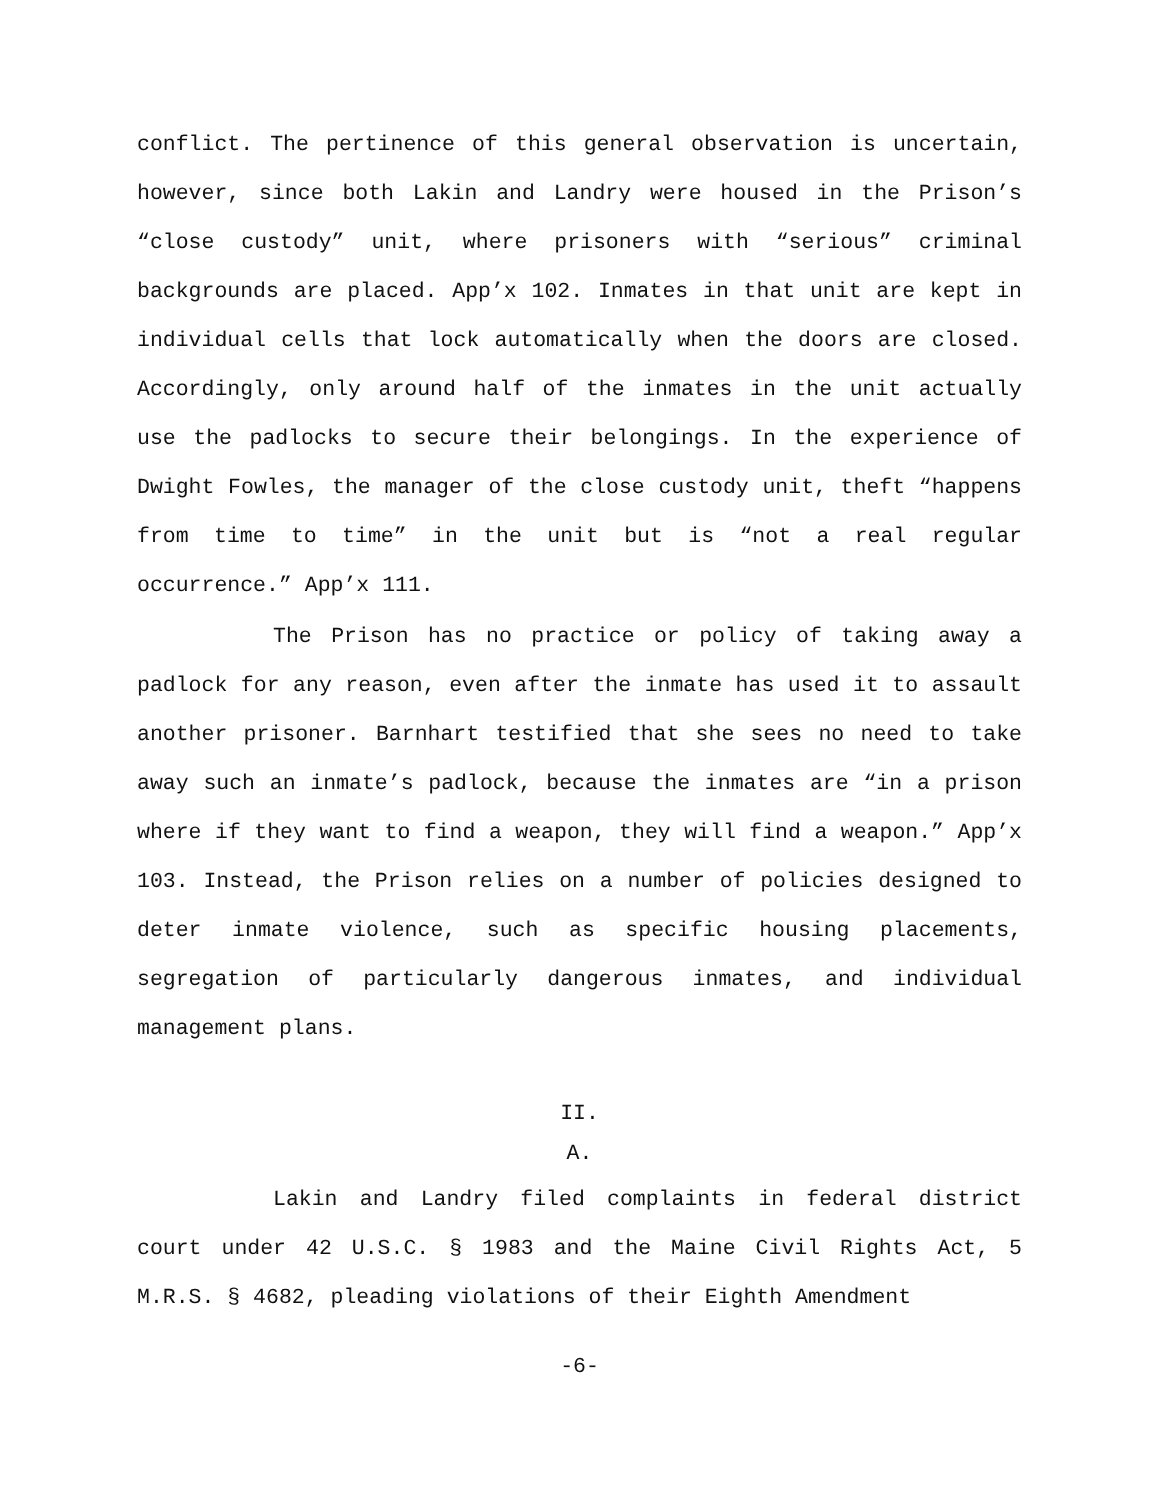conflict. The pertinence of this general observation is uncertain, however, since both Lakin and Landry were housed in the Prison’s “close custody” unit, where prisoners with “serious” criminal backgrounds are placed. App’x 102. Inmates in that unit are kept in individual cells that lock automatically when the doors are closed. Accordingly, only around half of the inmates in the unit actually use the padlocks to secure their belongings. In the experience of Dwight Fowles, the manager of the close custody unit, theft “happens from time to time” in the unit but is “not a real regular occurrence.” App’x 111.
The Prison has no practice or policy of taking away a padlock for any reason, even after the inmate has used it to assault another prisoner. Barnhart testified that she sees no need to take away such an inmate’s padlock, because the inmates are “in a prison where if they want to find a weapon, they will find a weapon.” App’x 103. Instead, the Prison relies on a number of policies designed to deter inmate violence, such as specific housing placements, segregation of particularly dangerous inmates, and individual management plans.
II.
A.
Lakin and Landry filed complaints in federal district court under 42 U.S.C. § 1983 and the Maine Civil Rights Act, 5 M.R.S. § 4682, pleading violations of their Eighth Amendment
-6-